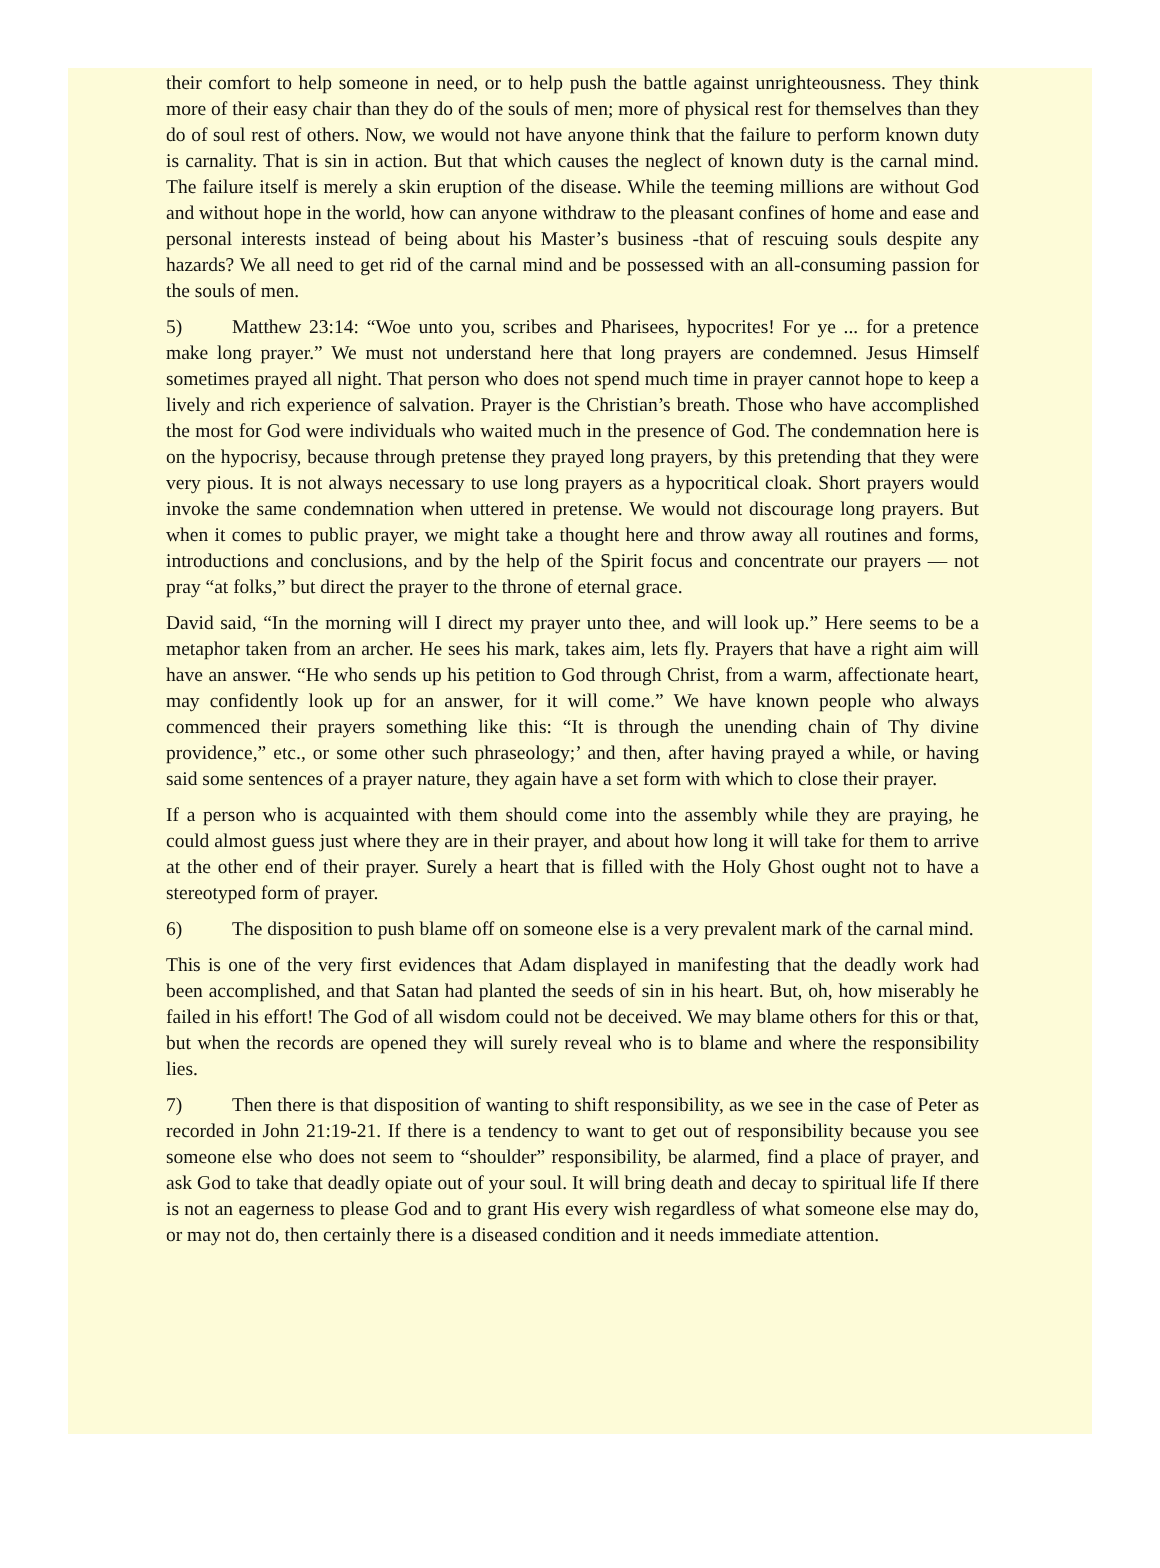their comfort to help someone in need, or to help push the battle against unrighteousness. They think more of their easy chair than they do of the souls of men; more of physical rest for themselves than they do of soul rest of others. Now, we would not have anyone think that the failure to perform known duty is carnality. That is sin in action. But that which causes the neglect of known duty is the carnal mind. The failure itself is merely a skin eruption of the disease. While the teeming millions are without God and without hope in the world, how can anyone withdraw to the pleasant confines of home and ease and personal interests instead of being about his Master’s business -that of rescuing souls despite any hazards? We all need to get rid of the carnal mind and be possessed with an all-consuming passion for the souls of men.
5) Matthew 23:14: “Woe unto you, scribes and Pharisees, hypocrites! For ye ... for a pretence make long prayer.” We must not understand here that long prayers are condemned. Jesus Himself sometimes prayed all night. That person who does not spend much time in prayer cannot hope to keep a lively and rich experience of salvation. Prayer is the Christian’s breath. Those who have accomplished the most for God were individuals who waited much in the presence of God. The condemnation here is on the hypocrisy, because through pretense they prayed long prayers, by this pretending that they were very pious. It is not always necessary to use long prayers as a hypocritical cloak. Short prayers would invoke the same condemnation when uttered in pretense. We would not discourage long prayers. But when it comes to public prayer, we might take a thought here and throw away all routines and forms, introductions and conclusions, and by the help of the Spirit focus and concentrate our prayers — not pray “at folks,” but direct the prayer to the throne of eternal grace.
David said, “In the morning will I direct my prayer unto thee, and will look up.” Here seems to be a metaphor taken from an archer. He sees his mark, takes aim, lets fly. Prayers that have a right aim will have an answer. “He who sends up his petition to God through Christ, from a warm, affectionate heart, may confidently look up for an answer, for it will come.” We have known people who always commenced their prayers something like this: “It is through the unending chain of Thy divine providence,” etc., or some other such phraseology;’ and then, after having prayed a while, or having said some sentences of a prayer nature, they again have a set form with which to close their prayer.
If a person who is acquainted with them should come into the assembly while they are praying, he could almost guess just where they are in their prayer, and about how long it will take for them to arrive at the other end of their prayer. Surely a heart that is filled with the Holy Ghost ought not to have a stereotyped form of prayer.
6) The disposition to push blame off on someone else is a very prevalent mark of the carnal mind.
This is one of the very first evidences that Adam displayed in manifesting that the deadly work had been accomplished, and that Satan had planted the seeds of sin in his heart. But, oh, how miserably he failed in his effort! The God of all wisdom could not be deceived. We may blame others for this or that, but when the records are opened they will surely reveal who is to blame and where the responsibility lies.
7) Then there is that disposition of wanting to shift responsibility, as we see in the case of Peter as recorded in John 21:19-21. If there is a tendency to want to get out of responsibility because you see someone else who does not seem to “shoulder” responsibility, be alarmed, find a place of prayer, and ask God to take that deadly opiate out of your soul. It will bring death and decay to spiritual life If there is not an eagerness to please God and to grant His every wish regardless of what someone else may do, or may not do, then certainly there is a diseased condition and it needs immediate attention.